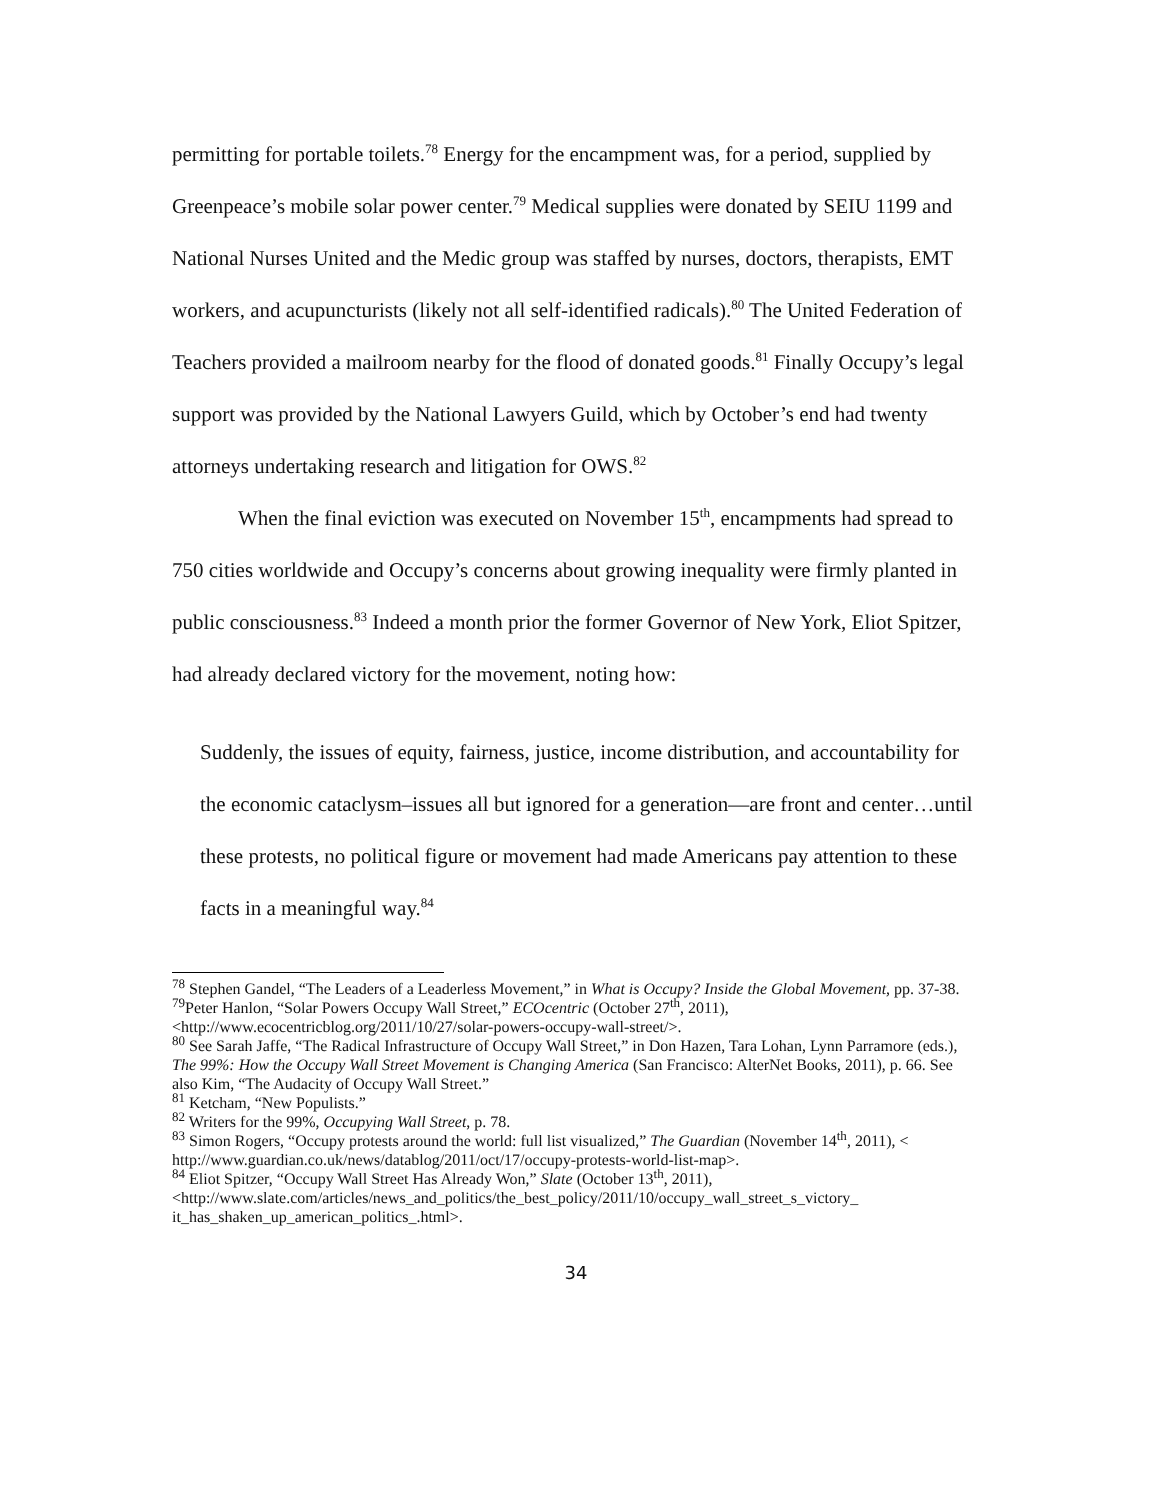permitting for portable toilets.<sup>78</sup> Energy for the encampment was, for a period, supplied by Greenpeace’s mobile solar power center.<sup>79</sup> Medical supplies were donated by SEIU 1199 and National Nurses United and the Medic group was staffed by nurses, doctors, therapists, EMT workers, and acupuncturists (likely not all self-identified radicals).<sup>80</sup> The United Federation of Teachers provided a mailroom nearby for the flood of donated goods.<sup>81</sup> Finally Occupy’s legal support was provided by the National Lawyers Guild, which by October’s end had twenty attorneys undertaking research and litigation for OWS.<sup>82</sup>
When the final eviction was executed on November 15<sup>th</sup>, encampments had spread to 750 cities worldwide and Occupy’s concerns about growing inequality were firmly planted in public consciousness.<sup>83</sup> Indeed a month prior the former Governor of New York, Eliot Spitzer, had already declared victory for the movement, noting how:
Suddenly, the issues of equity, fairness, justice, income distribution, and accountability for the economic cataclysm–issues all but ignored for a generation—are front and center…until these protests, no political figure or movement had made Americans pay attention to these facts in a meaningful way.<sup>84</sup>
<sup>78</sup> Stephen Gandel, “The Leaders of a Leaderless Movement,” in What is Occupy? Inside the Global Movement, pp. 37-38.
<sup>79</sup> Peter Hanlon, “Solar Powers Occupy Wall Street,” ECOcentric (October 27<sup>th</sup>, 2011), <http://www.ecocentricblog.org/2011/10/27/solar-powers-occupy-wall-street/>.
<sup>80</sup> See Sarah Jaffe, “The Radical Infrastructure of Occupy Wall Street,” in Don Hazen, Tara Lohan, Lynn Parramore (eds.), The 99%: How the Occupy Wall Street Movement is Changing America (San Francisco: AlterNet Books, 2011), p. 66. See also Kim, “The Audacity of Occupy Wall Street.”
<sup>81</sup> Ketcham, “New Populists.”
<sup>82</sup> Writers for the 99%, Occupying Wall Street, p. 78.
<sup>83</sup> Simon Rogers, “Occupy protests around the world: full list visualized,” The Guardian (November 14<sup>th</sup>, 2011), < http://www.guardian.co.uk/news/datablog/2011/oct/17/occupy-protests-world-list-map>.
<sup>84</sup> Eliot Spitzer, “Occupy Wall Street Has Already Won,” Slate (October 13<sup>th</sup>, 2011), <http://www.slate.com/articles/news_and_politics/the_best_policy/2011/10/occupy_wall_street_s_victory_ it_has_shaken_up_american_politics_.html>.
34